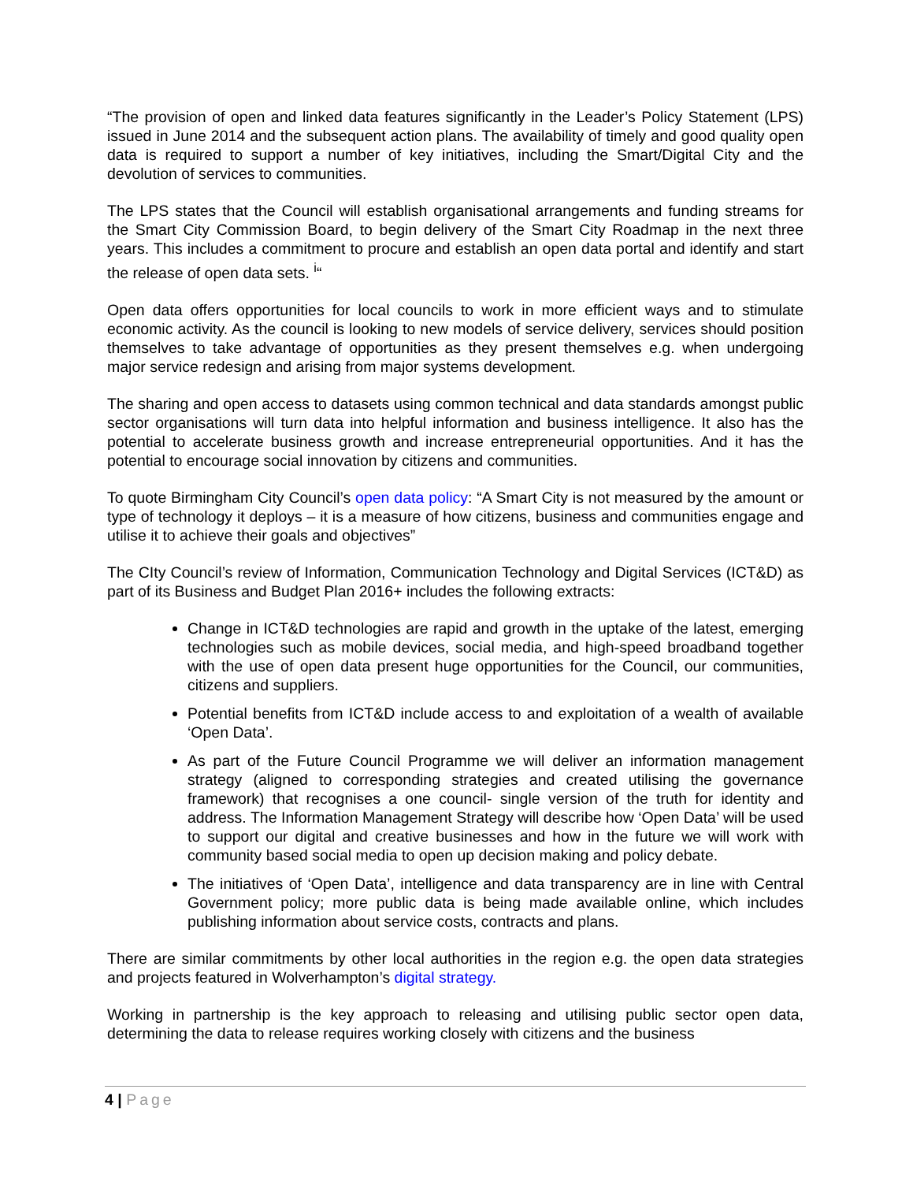“The provision of open and linked data features significantly in the Leader’s Policy Statement (LPS) issued in June 2014 and the subsequent action plans. The availability of timely and good quality open data is required to support a number of key initiatives, including the Smart/Digital City and the devolution of services to communities.
The LPS states that the Council will establish organisational arrangements and funding streams for the Smart City Commission Board, to begin delivery of the Smart City Roadmap in the next three years. This includes a commitment to procure and establish an open data portal and identify and start the release of open data sets. <sup>i</sup>“
Open data offers opportunities for local councils to work in more efficient ways and to stimulate economic activity. As the council is looking to new models of service delivery, services should position themselves to take advantage of opportunities as they present themselves e.g. when undergoing major service redesign and arising from major systems development.
The sharing and open access to datasets using common technical and data standards amongst public sector organisations will turn data into helpful information and business intelligence. It also has the potential to accelerate business growth and increase entrepreneurial opportunities. And it has the potential to encourage social innovation by citizens and communities.
To quote Birmingham City Council’s open data policy: “A Smart City is not measured by the amount or type of technology it deploys – it is a measure of how citizens, business and communities engage and utilise it to achieve their goals and objectives”
The CIty Council’s review of Information, Communication Technology and Digital Services (ICT&D) as part of its Business and Budget Plan 2016+ includes the following extracts:
Change in ICT&D technologies are rapid and growth in the uptake of the latest, emerging technologies such as mobile devices, social media, and high-speed broadband together with the use of open data present huge opportunities for the Council, our communities, citizens and suppliers.
Potential benefits from ICT&D include access to and exploitation of a wealth of available ‘Open Data’.
As part of the Future Council Programme we will deliver an information management strategy (aligned to corresponding strategies and created utilising the governance framework) that recognises a one council- single version of the truth for identity and address. The Information Management Strategy will describe how ‘Open Data’ will be used to support our digital and creative businesses and how in the future we will work with community based social media to open up decision making and policy debate.
The initiatives of ‘Open Data’, intelligence and data transparency are in line with Central Government policy; more public data is being made available online, which includes publishing information about service costs, contracts and plans.
There are similar commitments by other local authorities in the region e.g. the open data strategies and projects featured in Wolverhampton’s digital strategy.
Working in partnership is the key approach to releasing and utilising public sector open data, determining the data to release requires working closely with citizens and the business
4 | Page